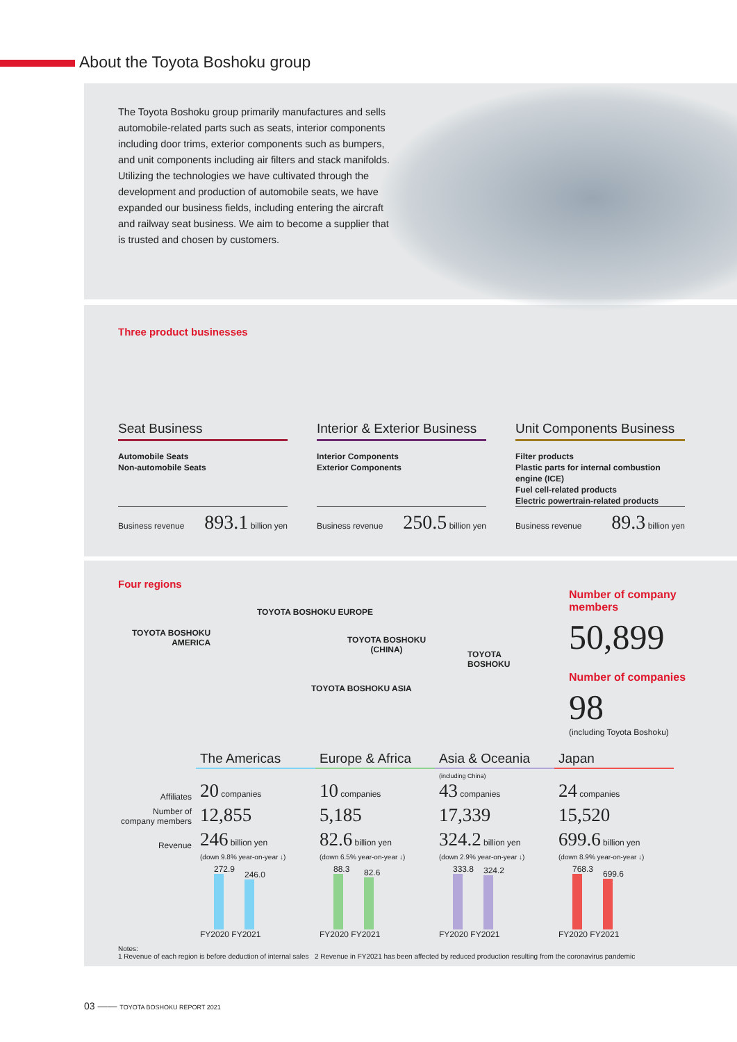About the Toyota Boshoku group
The Toyota Boshoku group primarily manufactures and sells automobile-related parts such as seats, interior components including door trims, exterior components such as bumpers, and unit components including air filters and stack manifolds. Utilizing the technologies we have cultivated through the development and production of automobile seats, we have expanded our business fields, including entering the aircraft and railway seat business. We aim to become a supplier that is trusted and chosen by customers.
Three product businesses
Seat Business
Automobile Seats
Non-automobile Seats
Business revenue 893.1 billion yen
Interior & Exterior Business
Interior Components
Exterior Components
Business revenue 250.5 billion yen
Unit Components Business
Filter products
Plastic parts for internal combustion engine (ICE)
Fuel cell-related products
Electric powertrain-related products
Business revenue 89.3 billion yen
Four regions
TOYOTA BOSHOKU EUROPE
TOYOTA BOSHOKU
AMERICA TOYOTA BOSHOKU
(CHINA) TOYOTA BOSHOKU
TOYOTA BOSHOKU ASIA
Number of company members
50,899
Number of companies
98
(including Toyota Boshoku)
| | The Americas | Europe & Africa | Asia & Oceania | Japan |
| Affiliates | 20 companies | 10 companies | (including China) 43 companies | 24 companies |
| Number of company members | 12,855 | 5,185 | 17,339 | 15,520 |
| Revenue | 246 billion yen | 82.6 billion yen | 324.2 billion yen | 699.6 billion yen |
| | (down 9.8% year-on-year ↓) | (down 6.5% year-on-year ↓) | (down 2.9% year-on-year ↓) | (down 8.9% year-on-year ↓) |
| | 272.9 246.0 FY2020 FY2021 | 88.3 82.6 FY2020 FY2021 | 333.8 324.2 FY2020 FY2021 | 768.3 699.6 FY2020 FY2021 |
Notes:
1 Revenue of each region is before deduction of internal sales 2 Revenue in FY2021 has been affected by reduced production resulting from the coronavirus pandemic
03 —— TOYOTA BOSHOKU REPORT 2021